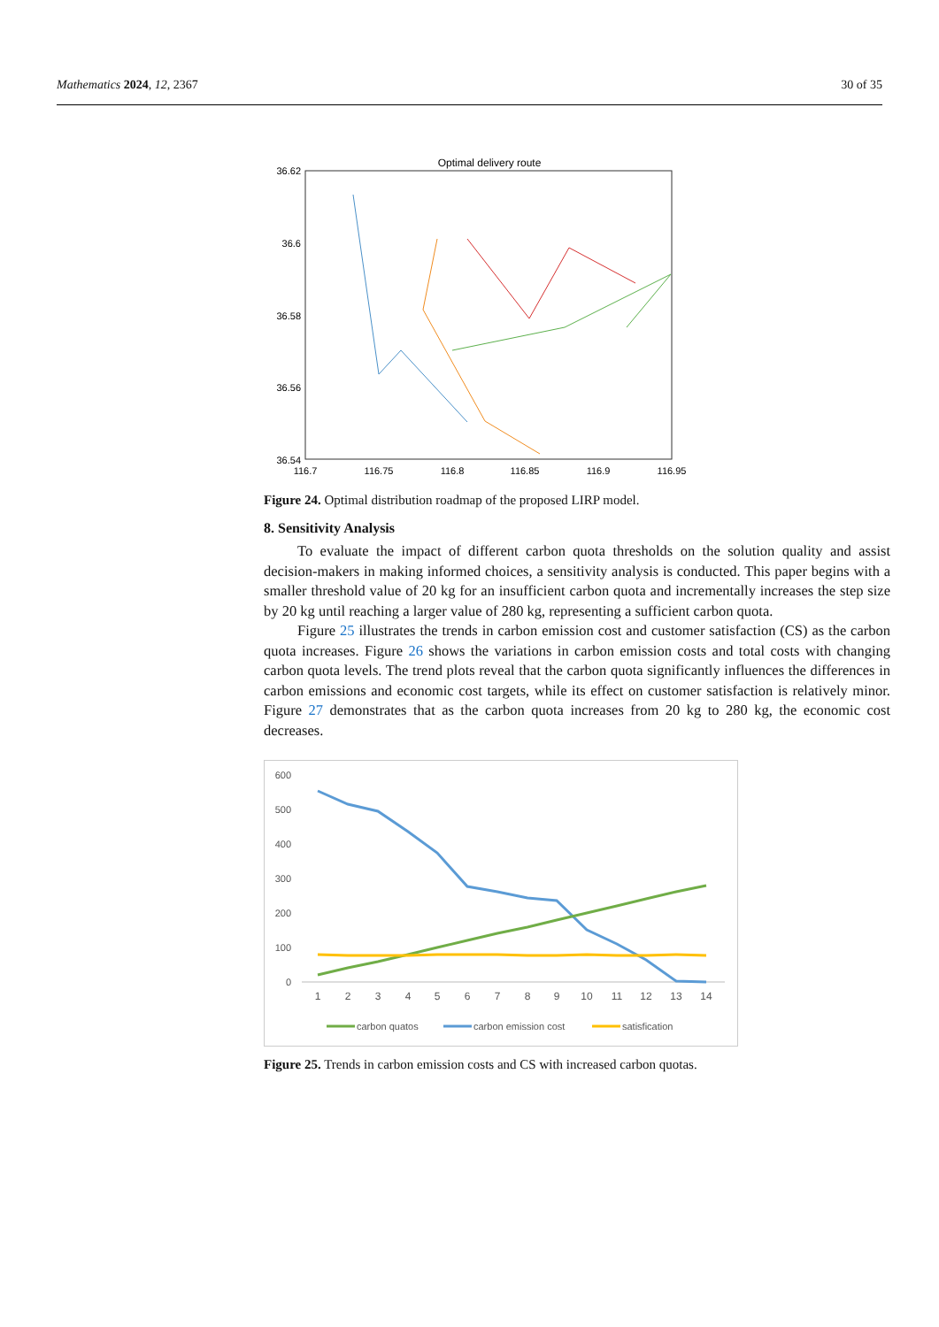Mathematics 2024, 12, 2367 30 of 35
Optimal delivery route
36.62
36.6
36.58
36.56
36.54
116.7
116.75
116.8
116.85
116.9
116.95
Figure 24. Optimal distribution roadmap of the proposed LIRP model.
8. Sensitivity Analysis
To evaluate the impact of different carbon quota thresholds on the solution quality and assist decision-makers in making informed choices, a sensitivity analysis is conducted. This paper begins with a smaller threshold value of 20 kg for an insufficient carbon quota and incrementally increases the step size by 20 kg until reaching a larger value of 280 kg, representing a sufficient carbon quota.
Figure 25 illustrates the trends in carbon emission cost and customer satisfaction (CS) as the carbon quota increases. Figure 26 shows the variations in carbon emission costs and total costs with changing carbon quota levels. The trend plots reveal that the carbon quota significantly influences the differences in carbon emissions and economic cost targets, while its effect on customer satisfaction is relatively minor. Figure 27 demonstrates that as the carbon quota increases from 20 kg to 280 kg, the economic cost decreases.
600
500
400
300
200
100
0
1
2
3
4
5
6
7
8
9
10
11
12
13
14
carbon quatos
carbon emission cost
satisfication
Figure 25. Trends in carbon emission costs and CS with increased carbon quotas.